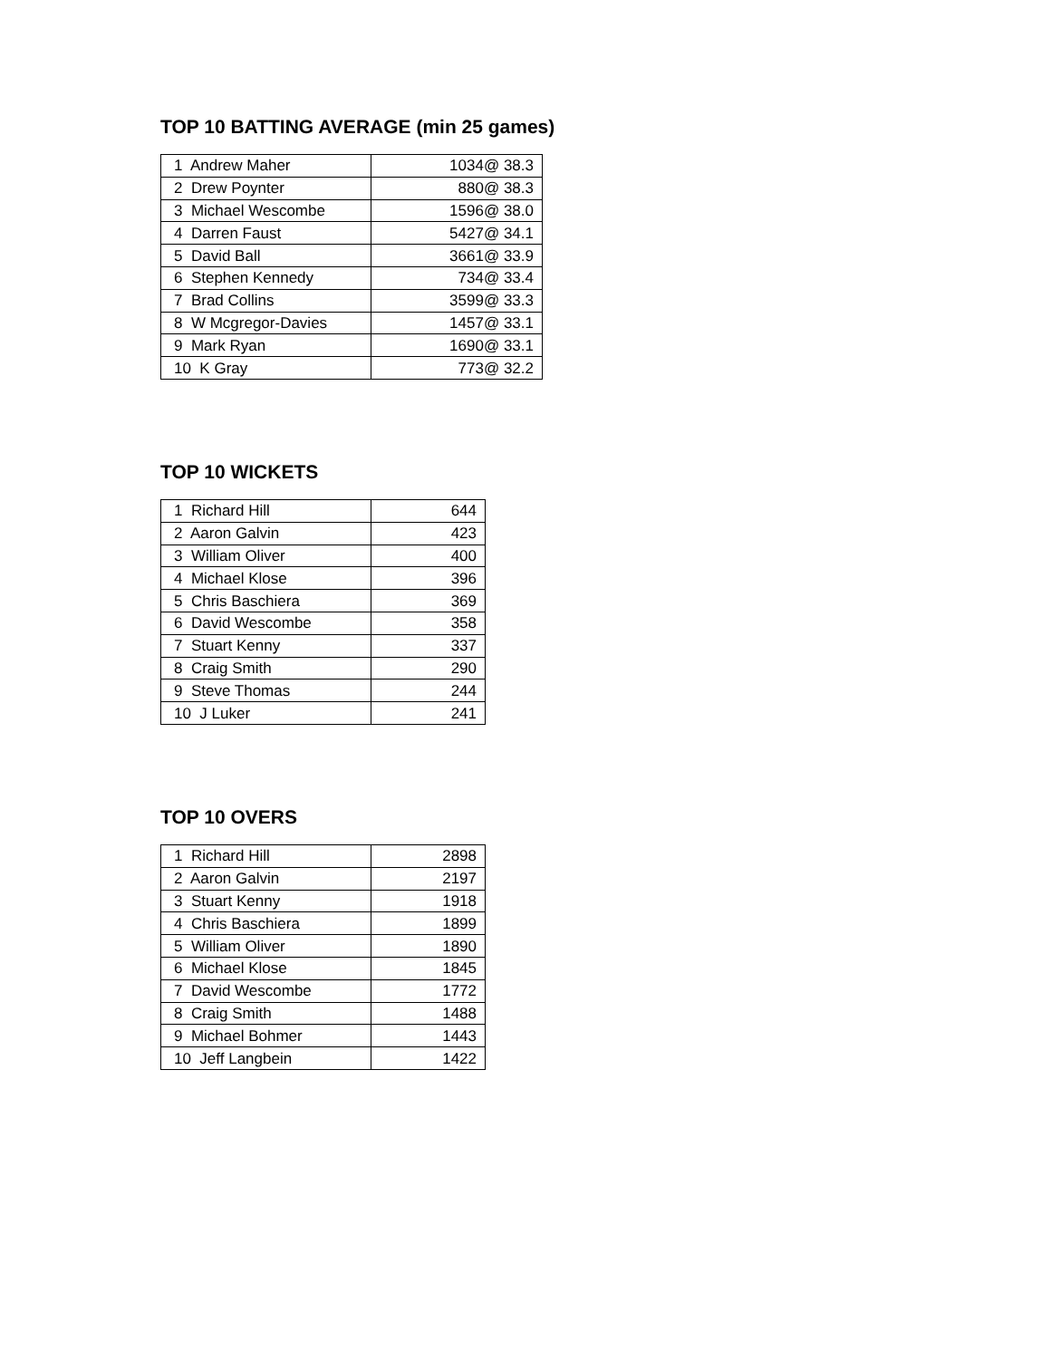TOP 10 BATTING AVERAGE (min 25 games)
| 1 Andrew Maher | 1034@ 38.3 |
| 2 Drew Poynter | 880@ 38.3 |
| 3 Michael Wescombe | 1596@ 38.0 |
| 4 Darren Faust | 5427@ 34.1 |
| 5 David Ball | 3661@ 33.9 |
| 6 Stephen Kennedy | 734@ 33.4 |
| 7 Brad Collins | 3599@ 33.3 |
| 8 W Mcgregor-Davies | 1457@ 33.1 |
| 9 Mark Ryan | 1690@ 33.1 |
| 10 K Gray | 773@ 32.2 |
TOP 10 WICKETS
| 1 Richard Hill | 644 |
| 2 Aaron Galvin | 423 |
| 3 William Oliver | 400 |
| 4 Michael Klose | 396 |
| 5 Chris Baschiera | 369 |
| 6 David Wescombe | 358 |
| 7 Stuart Kenny | 337 |
| 8 Craig Smith | 290 |
| 9 Steve Thomas | 244 |
| 10 J Luker | 241 |
TOP 10 OVERS
| 1 Richard Hill | 2898 |
| 2 Aaron Galvin | 2197 |
| 3 Stuart Kenny | 1918 |
| 4 Chris Baschiera | 1899 |
| 5 William Oliver | 1890 |
| 6 Michael Klose | 1845 |
| 7 David Wescombe | 1772 |
| 8 Craig Smith | 1488 |
| 9 Michael Bohmer | 1443 |
| 10 Jeff Langbein | 1422 |